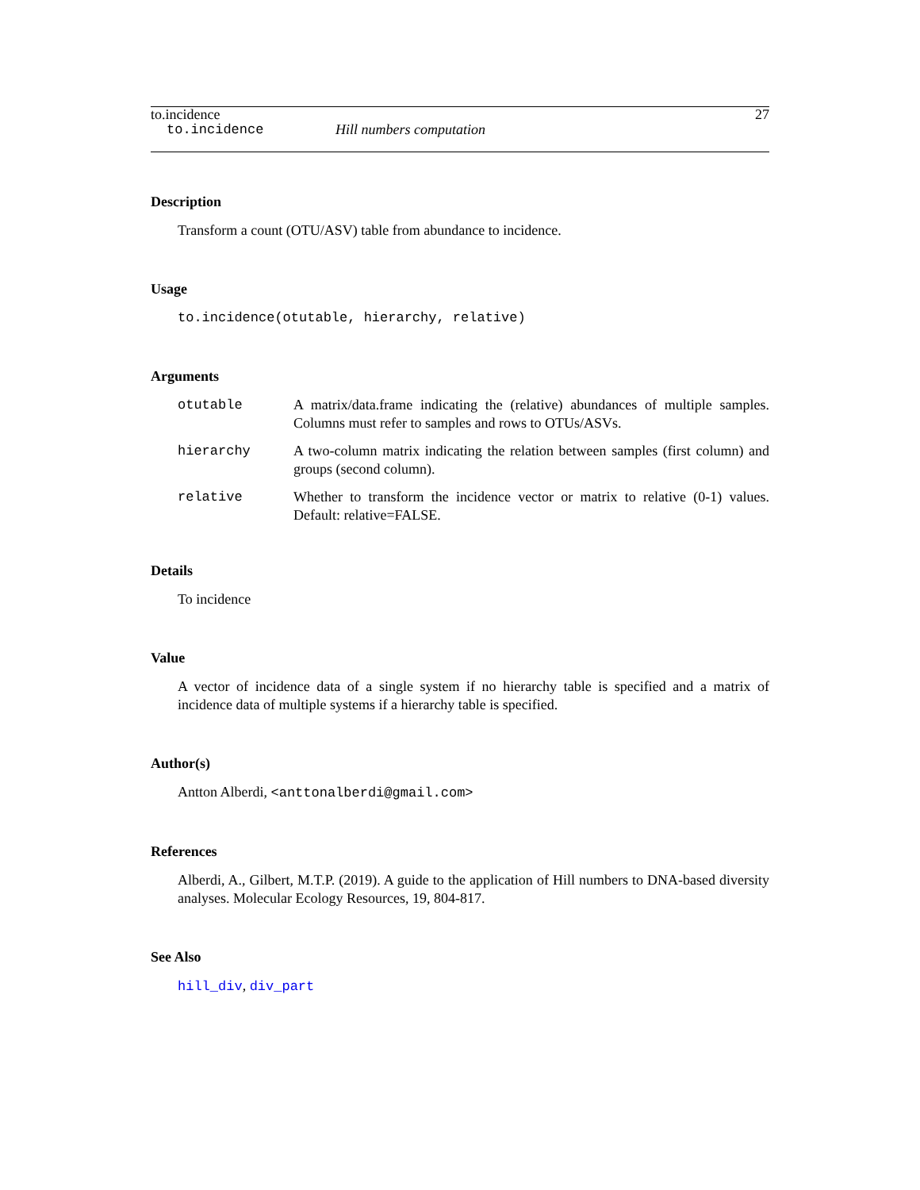to.incidence 27
to.incidence Hill numbers computation
Description
Transform a count (OTU/ASV) table from abundance to incidence.
Usage
to.incidence(otutable, hierarchy, relative)
Arguments
| otutable | A matrix/data.frame indicating the (relative) abundances of multiple samples. Columns must refer to samples and rows to OTUs/ASVs. |
| hierarchy | A two-column matrix indicating the relation between samples (first column) and groups (second column). |
| relative | Whether to transform the incidence vector or matrix to relative (0-1) values. Default: relative=FALSE. |
Details
To incidence
Value
A vector of incidence data of a single system if no hierarchy table is specified and a matrix of incidence data of multiple systems if a hierarchy table is specified.
Author(s)
Antton Alberdi, <anttonalberdi@gmail.com>
References
Alberdi, A., Gilbert, M.T.P. (2019). A guide to the application of Hill numbers to DNA-based diversity analyses. Molecular Ecology Resources, 19, 804-817.
See Also
hill_div, div_part